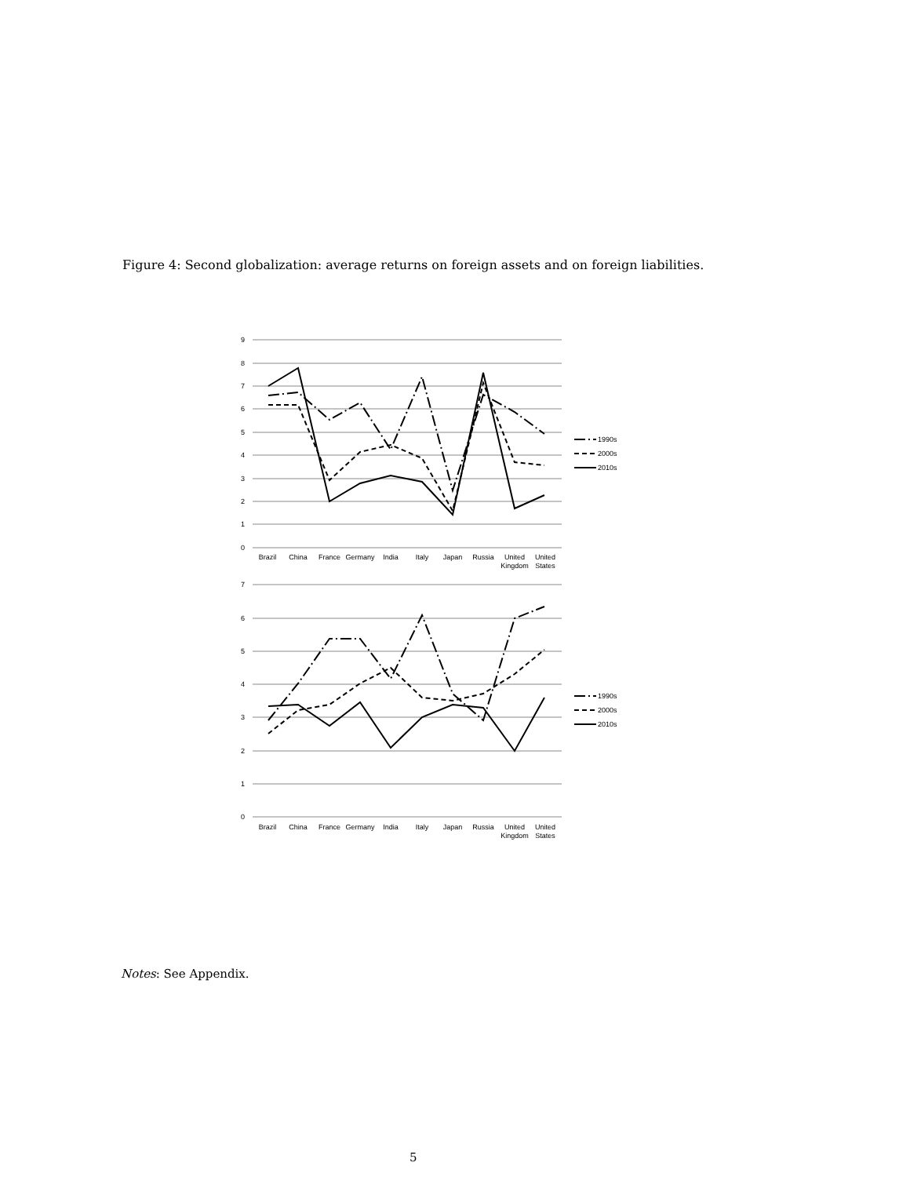Figure 4: Second globalization: average returns on foreign assets and on foreign liabilities.
9
8
7
6
5
4
3
2
1
0
7
6
5
4
3
2
1
0
Brazil
China
France
Germany
India
Italy
Japan
Russia
United
United
Kingdom
States
Brazil
China
France
Germany
India
Italy
Japan
Russia
United
United
Kingdom
States
1990s
2000s
2010s
1990s
2000s
2010s
Notes: See Appendix.
5